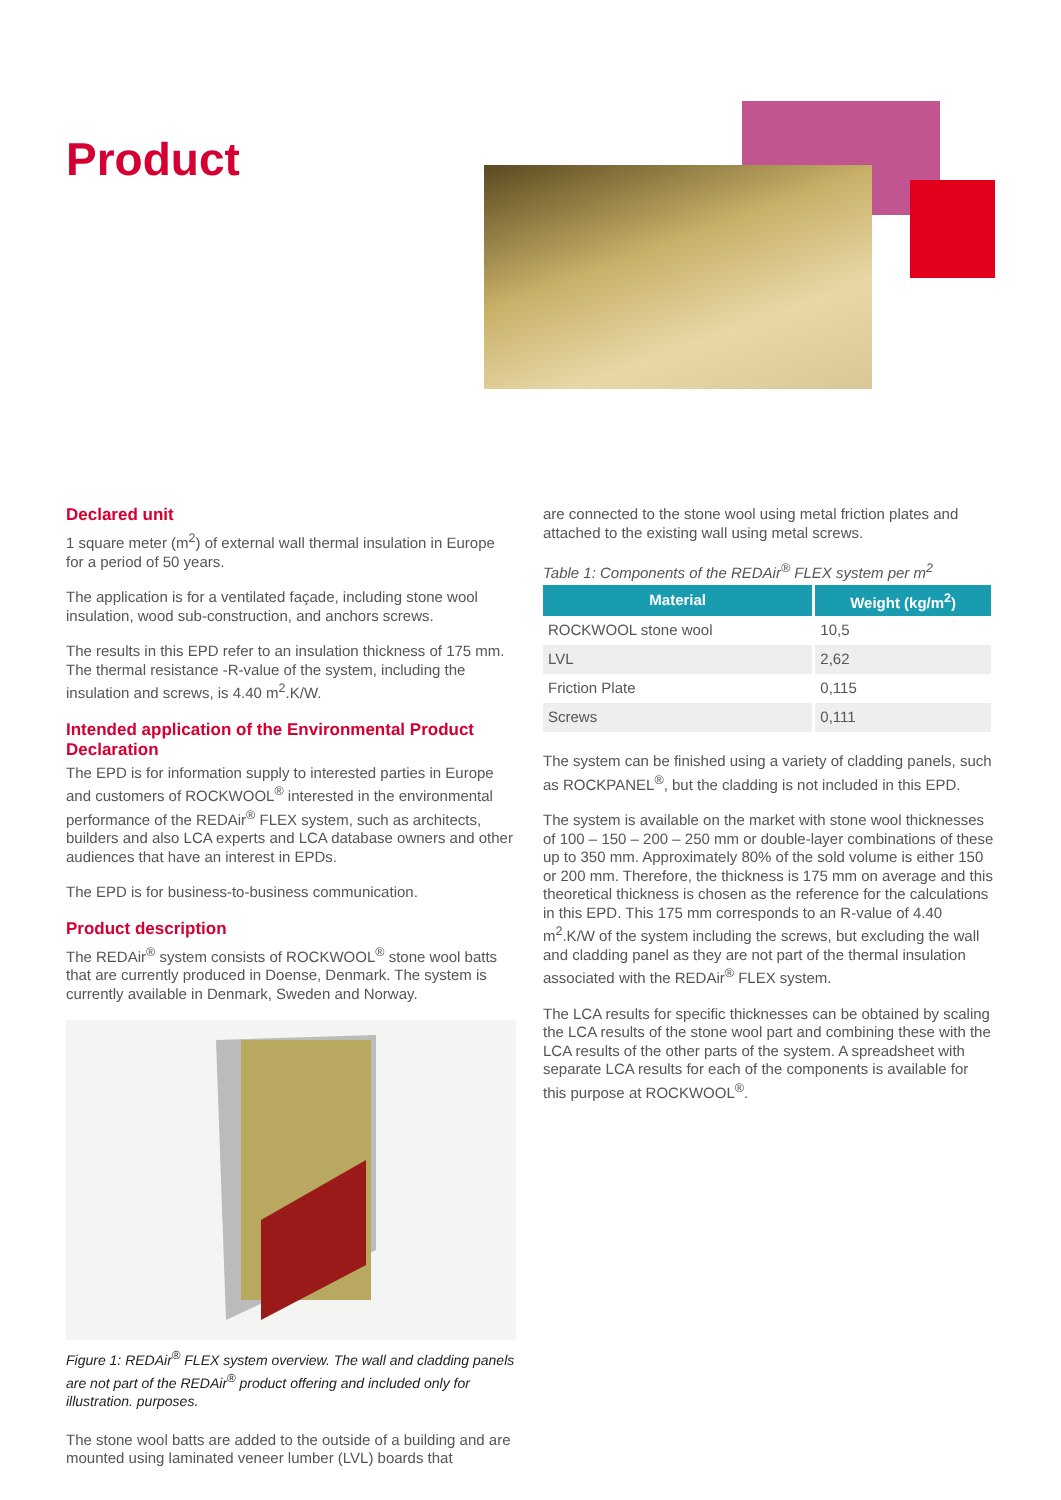Product
Declared unit
1 square meter (m<sup>2</sup>) of external wall thermal insulation in Europe for a period of 50 years.
The application is for a ventilated façade, including stone wool insulation, wood sub-construction, and anchors screws.
The results in this EPD refer to an insulation thickness of 175 mm. The thermal resistance -R-value of the system, including the insulation and screws, is 4.40 m<sup>2</sup>.K/W.
Intended application of the Environmental Product Declaration
The EPD is for information supply to interested parties in Europe and customers of ROCKWOOL<sup>®</sup> interested in the environmental performance of the REDAir<sup>®</sup> FLEX system, such as architects, builders and also LCA experts and LCA database owners and other audiences that have an interest in EPDs.
The EPD is for business-to-business communication.
Product description
The REDAir<sup>®</sup> system consists of ROCKWOOL<sup>®</sup> stone wool batts that are currently produced in Doense, Denmark. The system is currently available in Denmark, Sweden and Norway.
Figure 1: REDAir<sup>®</sup> FLEX system overview. The wall and cladding panels are not part of the REDAir<sup>®</sup> product offering and included only for illustration. purposes.
The stone wool batts are added to the outside of a building and are mounted using laminated veneer lumber (LVL) boards that
are connected to the stone wool using metal friction plates and attached to the existing wall using metal screws.
Table 1: Components of the REDAir<sup>®</sup> FLEX system per m<sup>2</sup>
| Material | Weight (kg/m<sup>2</sup>) |
| --- | --- |
| ROCKWOOL stone wool | 10,5 |
| LVL | 2,62 |
| Friction Plate | 0,115 |
| Screws | 0,111 |
The system can be finished using a variety of cladding panels, such as ROCKPANEL<sup>®</sup>, but the cladding is not included in this EPD.
The system is available on the market with stone wool thicknesses of 100 – 150 – 200 – 250 mm or double-layer combinations of these up to 350 mm. Approximately 80% of the sold volume is either 150 or 200 mm. Therefore, the thickness is 175 mm on average and this theoretical thickness is chosen as the reference for the calculations in this EPD. This 175 mm corresponds to an R-value of 4.40 m<sup>2</sup>.K/W of the system including the screws, but excluding the wall and cladding panel as they are not part of the thermal insulation associated with the REDAir<sup>®</sup> FLEX system.
The LCA results for specific thicknesses can be obtained by scaling the LCA results of the stone wool part and combining these with the LCA results of the other parts of the system. A spreadsheet with separate LCA results for each of the components is available for this purpose at ROCKWOOL<sup>®</sup>.